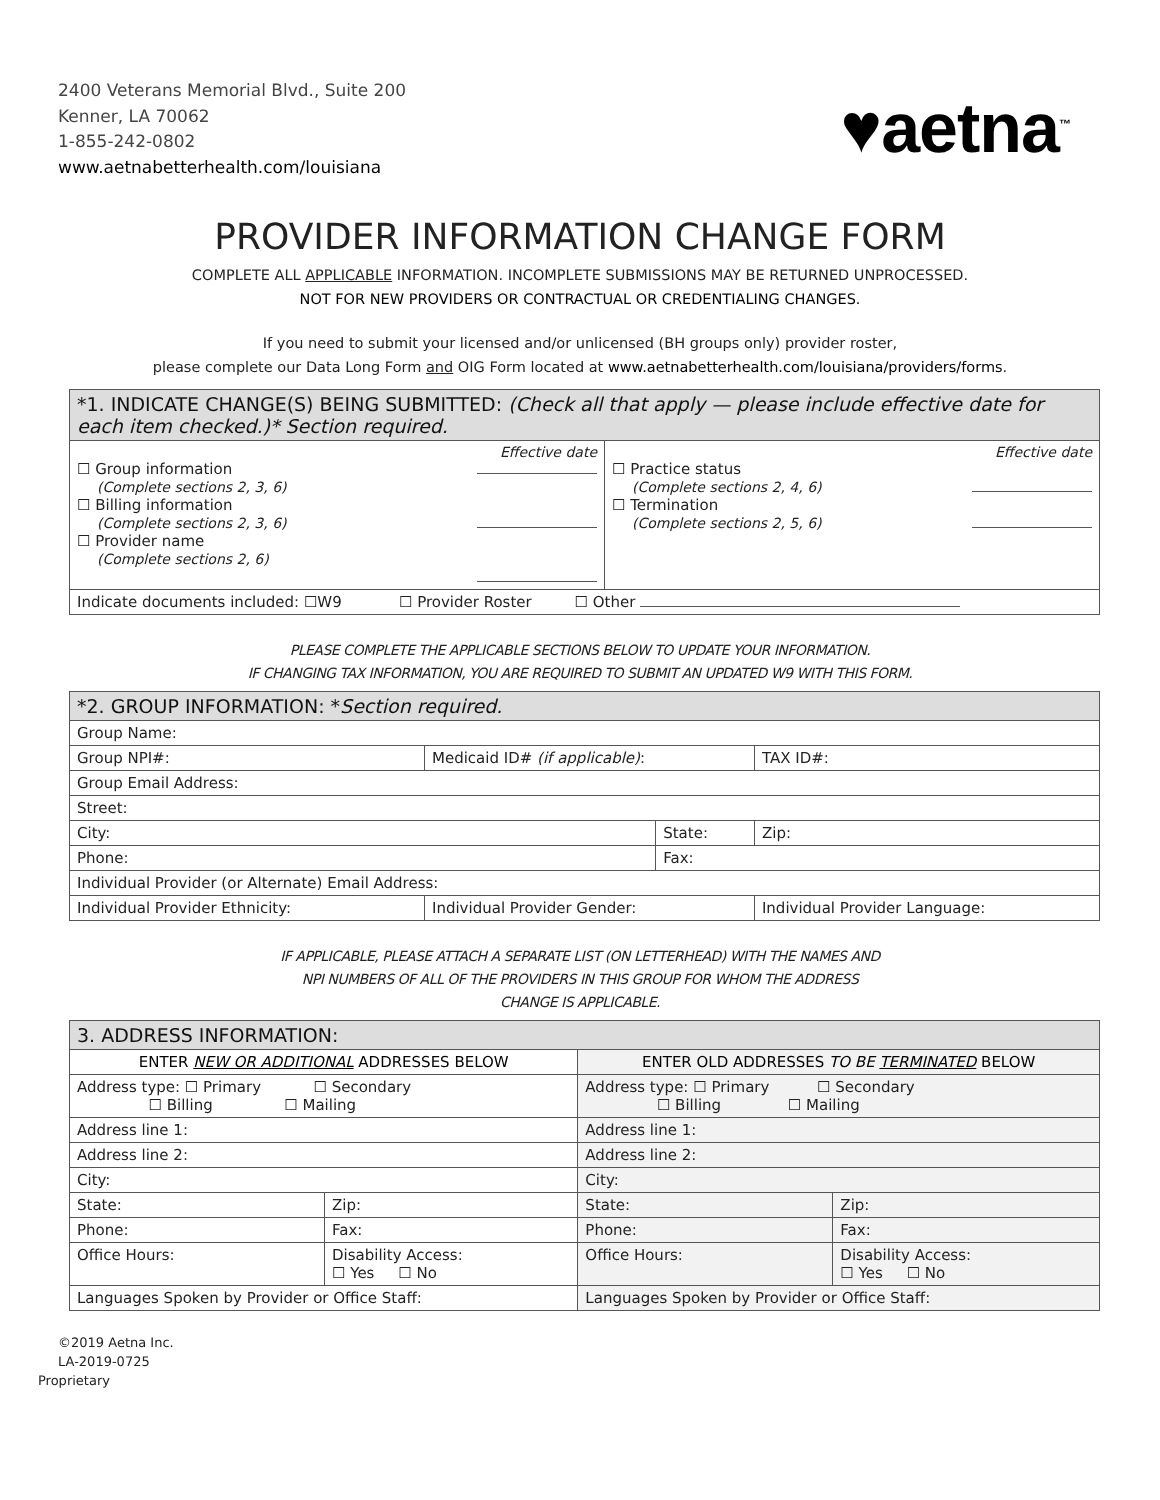2400 Veterans Memorial Blvd., Suite 200
Kenner, LA 70062
1-855-242-0802
www.aetnabetterhealth.com/louisiana
♥aetna<sup>™</sup>
PROVIDER INFORMATION CHANGE FORM
COMPLETE ALL APPLICABLE INFORMATION. INCOMPLETE SUBMISSIONS MAY BE RETURNED UNPROCESSED.
NOT FOR NEW PROVIDERS OR CONTRACTUAL OR CREDENTIALING CHANGES.
If you need to submit your licensed and/or unlicensed (BH groups only) provider roster,
please complete our Data Long Form and OIG Form located at www.aetnabetterhealth.com/louisiana/providers/forms.
| *1. INDICATE CHANGE(S) BEING SUBMITTED: (Check all that apply — please include effective date for each item checked.)* Section required. | |
| Effective date ☐ Group information (Complete sections 2, 3, 6) ☐ Billing information (Complete sections 2, 3, 6) ☐ Provider name (Complete sections 2, 6) | Effective date ☐ Practice status (Complete sections 2, 4, 6) ☐ Termination (Complete sections 2, 5, 6) |
| Indicate documents included: ☐W9 ☐ Provider Roster ☐ Other | |
PLEASE COMPLETE THE APPLICABLE SECTIONS BELOW TO UPDATE YOUR INFORMATION.
IF CHANGING TAX INFORMATION, YOU ARE REQUIRED TO SUBMIT AN UPDATED W9 WITH THIS FORM.
| *2. GROUP INFORMATION: * Section required. | | | |
| Group Name: | | | |
| Group NPI#: | Medicaid ID# (if applicable) : | | TAX ID#: |
| Group Email Address: | | | |
| Street: | | | |
| City: | | State: | Zip: |
| Phone: | | Fax: | |
| Individual Provider (or Alternate) Email Address: | | | |
| Individual Provider Ethnicity: | Individual Provider Gender: | | Individual Provider Language: |
IF APPLICABLE, PLEASE ATTACH A SEPARATE LIST (ON LETTERHEAD) WITH THE NAMES AND
NPI NUMBERS OF ALL OF THE PROVIDERS IN THIS GROUP FOR WHOM THE ADDRESS
CHANGE IS APPLICABLE.
| 3. ADDRESS INFORMATION: | | | |
| ENTER NEW OR ADDITIONAL ADDRESSES BELOW | | ENTER OLD ADDRESSES TO BE TERMINATED BELOW | |
| Address type: ☐ Primary ☐ Secondary ☐ Billing ☐ Mailing | | Address type: ☐ Primary ☐ Secondary ☐ Billing ☐ Mailing | |
| Address line 1: | | Address line 1: | |
| Address line 2: | | Address line 2: | |
| City: | | City: | |
| State: | Zip: | State: | Zip: |
| Phone: | Fax: | Phone: | Fax: |
| Office Hours: | Disability Access: ☐ Yes ☐ No | Office Hours: | Disability Access: ☐ Yes ☐ No |
| Languages Spoken by Provider or Office Staff: | | Languages Spoken by Provider or Office Staff: | |
©2019 Aetna Inc.
LA-2019-0725
Proprietary